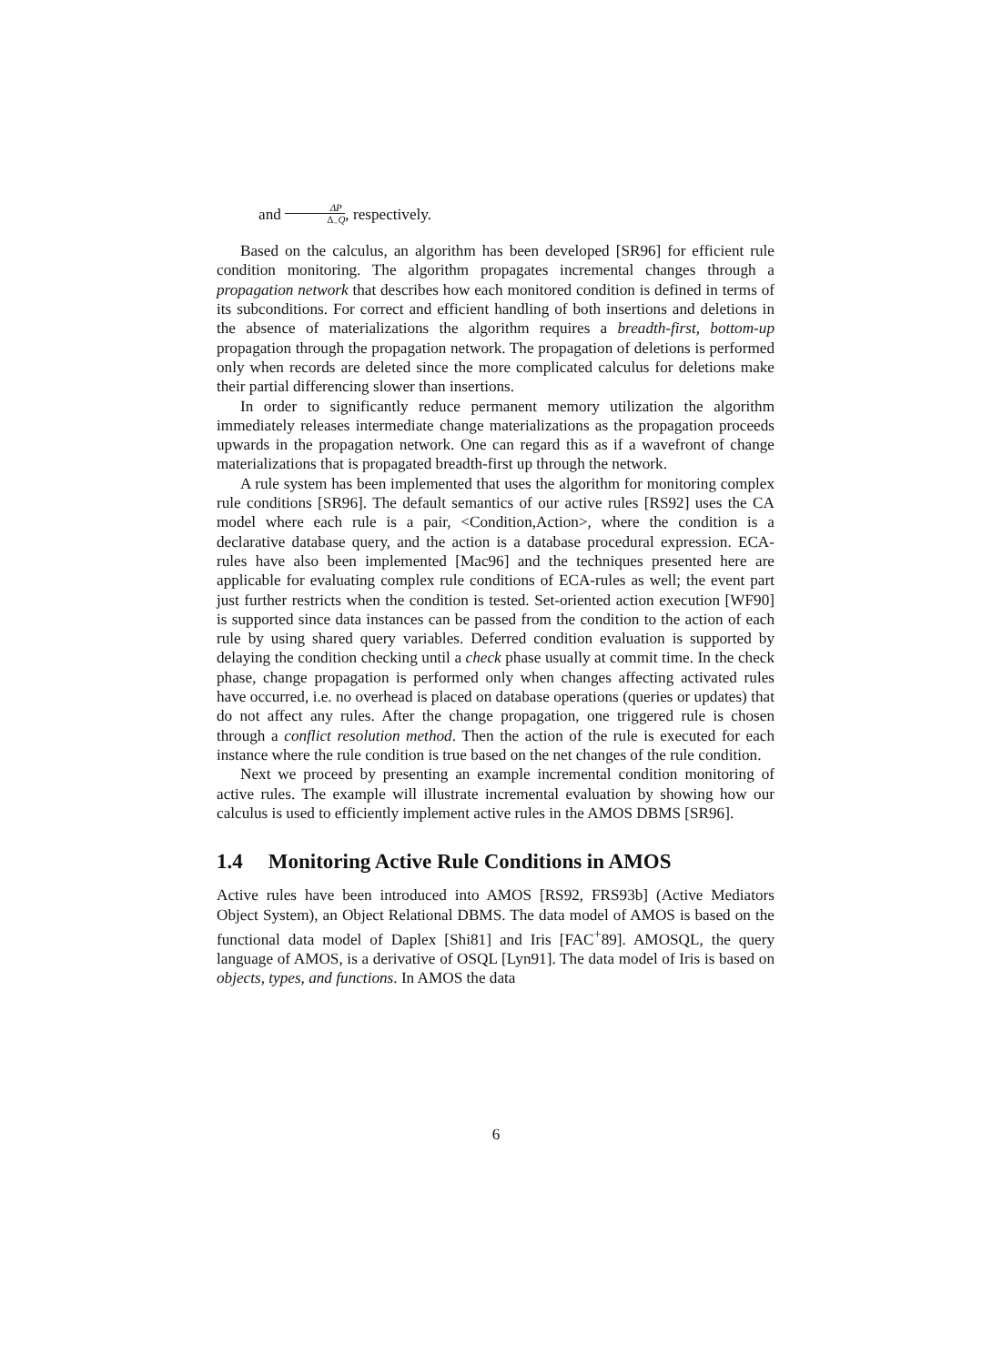and ΔP Δ<sub>−</sub>Q, respectively.
Based on the calculus, an algorithm has been developed [SR96] for efficient rule condition monitoring. The algorithm propagates incremental changes through a propagation network that describes how each monitored condition is defined in terms of its subconditions. For correct and efficient handling of both insertions and deletions in the absence of materializations the algorithm requires a breadth-first, bottom-up propagation through the propagation network. The propagation of deletions is performed only when records are deleted since the more complicated calculus for deletions make their partial differencing slower than insertions.
In order to significantly reduce permanent memory utilization the algorithm immediately releases intermediate change materializations as the propagation proceeds upwards in the propagation network. One can regard this as if a wavefront of change materializations that is propagated breadth-first up through the network.
A rule system has been implemented that uses the algorithm for monitoring complex rule conditions [SR96]. The default semantics of our active rules [RS92] uses the CA model where each rule is a pair, <Condition,Action>, where the condition is a declarative database query, and the action is a database procedural expression. ECA-rules have also been implemented [Mac96] and the techniques presented here are applicable for evaluating complex rule conditions of ECA-rules as well; the event part just further restricts when the condition is tested. Set-oriented action execution [WF90] is supported since data instances can be passed from the condition to the action of each rule by using shared query variables. Deferred condition evaluation is supported by delaying the condition checking until a check phase usually at commit time. In the check phase, change propagation is performed only when changes affecting activated rules have occurred, i.e. no overhead is placed on database operations (queries or updates) that do not affect any rules. After the change propagation, one triggered rule is chosen through a conflict resolution method. Then the action of the rule is executed for each instance where the rule condition is true based on the net changes of the rule condition.
Next we proceed by presenting an example incremental condition monitoring of active rules. The example will illustrate incremental evaluation by showing how our calculus is used to efficiently implement active rules in the AMOS DBMS [SR96].
1.4 Monitoring Active Rule Conditions in AMOS
Active rules have been introduced into AMOS [RS92, FRS93b] (Active Mediators Object System), an Object Relational DBMS. The data model of AMOS is based on the functional data model of Daplex [Shi81] and Iris [FAC<sup>+</sup>89]. AMOSQL, the query language of AMOS, is a derivative of OSQL [Lyn91]. The data model of Iris is based on objects, types, and functions. In AMOS the data
6